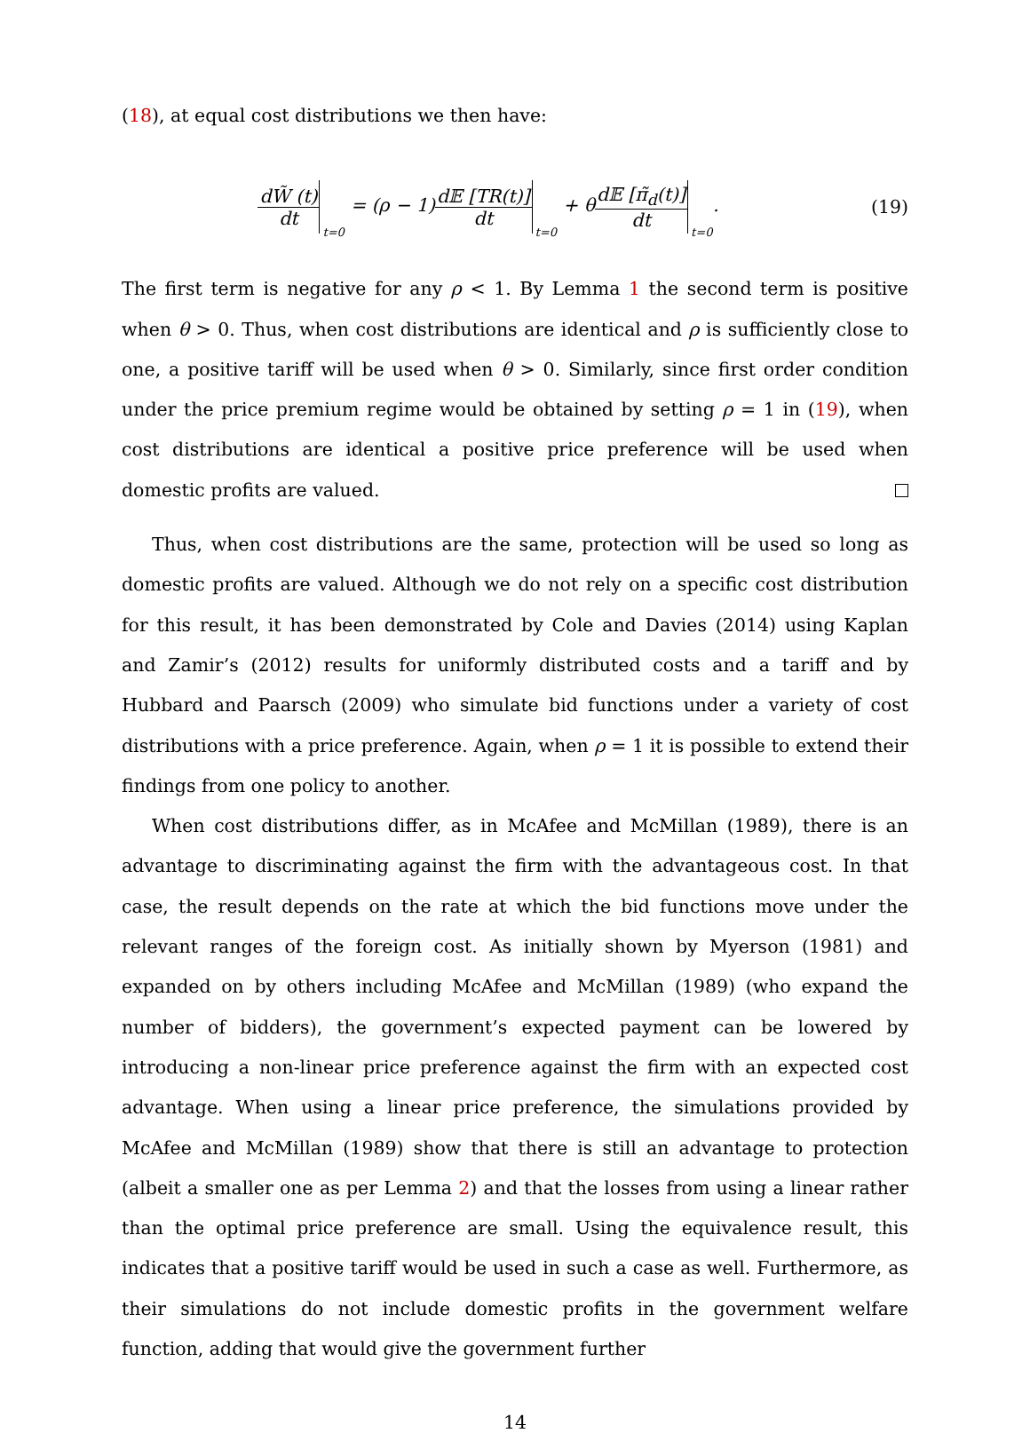(18), at equal cost distributions we then have:
dW̃ (t) dt <sub>t=0</sub> = (ρ − 1)d𝔼 [TR(t)] dt <sub>t=0</sub> + θd𝔼 [π̃<sub>d</sub>(t)] dt <sub>t=0</sub>.
(19)
The first term is negative for any ρ < 1. By Lemma 1 the second term is positive when θ > 0. Thus, when cost distributions are identical and ρ is sufficiently close to one, a positive tariff will be used when θ > 0. Similarly, since first order condition under the price premium regime would be obtained by setting ρ = 1 in (19), when cost distributions are identical a positive price preference will be used when domestic profits are valued.
Thus, when cost distributions are the same, protection will be used so long as domestic profits are valued. Although we do not rely on a specific cost distribution for this result, it has been demonstrated by Cole and Davies (2014) using Kaplan and Zamir’s (2012) results for uniformly distributed costs and a tariff and by Hubbard and Paarsch (2009) who simulate bid functions under a variety of cost distributions with a price preference. Again, when ρ = 1 it is possible to extend their findings from one policy to another.
When cost distributions differ, as in McAfee and McMillan (1989), there is an advantage to discriminating against the firm with the advantageous cost. In that case, the result depends on the rate at which the bid functions move under the relevant ranges of the foreign cost. As initially shown by Myerson (1981) and expanded on by others including McAfee and McMillan (1989) (who expand the number of bidders), the government’s expected payment can be lowered by introducing a non-linear price preference against the firm with an expected cost advantage. When using a linear price preference, the simulations provided by McAfee and McMillan (1989) show that there is still an advantage to protection (albeit a smaller one as per Lemma 2) and that the losses from using a linear rather than the optimal price preference are small. Using the equivalence result, this indicates that a positive tariff would be used in such a case as well. Furthermore, as their simulations do not include domestic profits in the government welfare function, adding that would give the government further
14